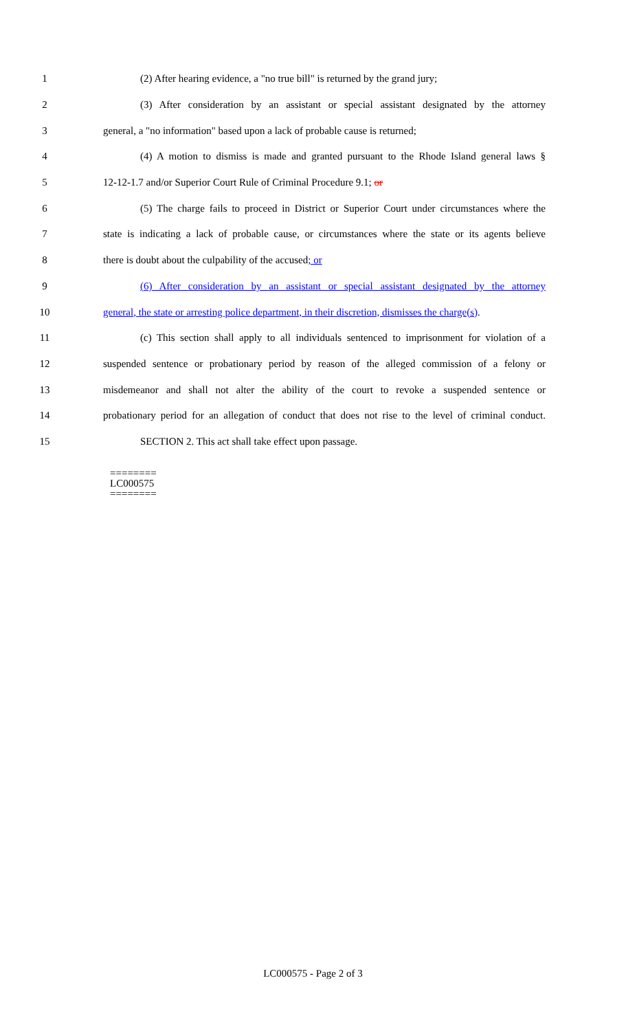1 (2) After hearing evidence, a "no true bill" is returned by the grand jury;
2 (3) After consideration by an assistant or special assistant designated by the attorney
3 general, a "no information" based upon a lack of probable cause is returned;
4 (4) A motion to dismiss is made and granted pursuant to the Rhode Island general laws §
5 12-12-1.7 and/or Superior Court Rule of Criminal Procedure 9.1; or
6 (5) The charge fails to proceed in District or Superior Court under circumstances where the
7 state is indicating a lack of probable cause, or circumstances where the state or its agents believe
8 there is doubt about the culpability of the accused; or
9 (6) After consideration by an assistant or special assistant designated by the attorney
10 general, the state or arresting police department, in their discretion, dismisses the charge(s).
11 (c) This section shall apply to all individuals sentenced to imprisonment for violation of a
12 suspended sentence or probationary period by reason of the alleged commission of a felony or
13 misdemeanor and shall not alter the ability of the court to revoke a suspended sentence or
14 probationary period for an allegation of conduct that does not rise to the level of criminal conduct.
15 SECTION 2. This act shall take effect upon passage.
========
LC000575
========
LC000575 - Page 2 of 3